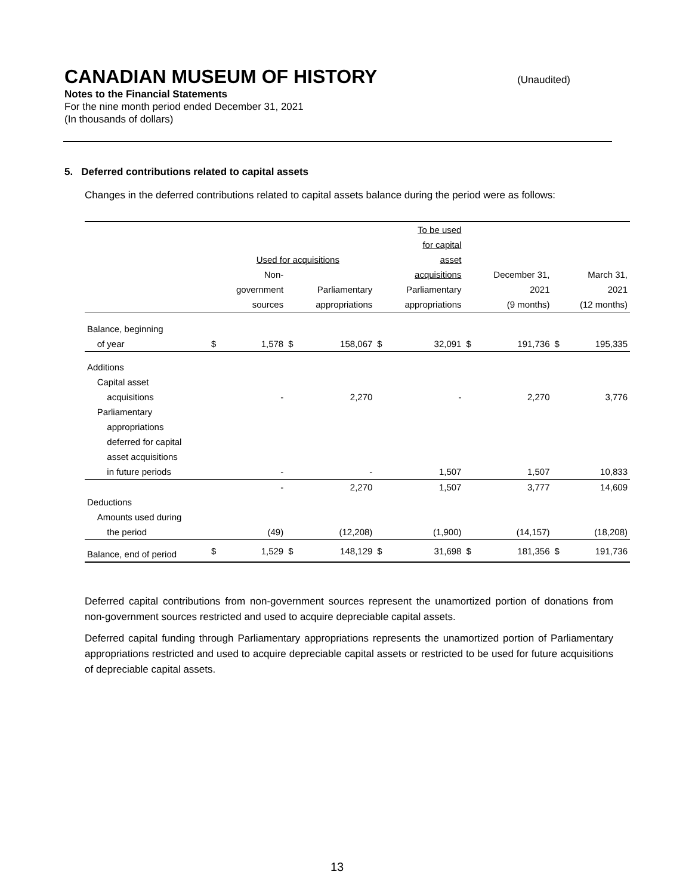CANADIAN MUSEUM OF HISTORY
(Unaudited)
Notes to the Financial Statements
For the nine month period ended December 31, 2021
(In thousands of dollars)
5. Deferred contributions related to capital assets
Changes in the deferred contributions related to capital assets balance during the period were as follows:
| | | | | | | To be used | | | | |
| --- | --- | --- | --- | --- | --- | --- | --- | --- | --- | --- |
| | | | | | | for capital | | | | |
| | | Used for acquisitions | | | | asset | | | | |
| | | Non- | | | | acquisitions | | December 31, | | March 31, |
| | | government | | Parliamentary | | Parliamentary | | 2021 | | 2021 |
| | | sources | | appropriations | | appropriations | | (9 months) | | (12 months) |
| Balance, beginning | | | | | | | | | | |
| of year | $ | 1,578 | $ | 158,067 | $ | 32,091 | $ | 191,736 | $ | 195,335 |
| Additions | | | | | | | | | | |
| Capital asset | | | | | | | | | | |
| acquisitions | | - | | 2,270 | | - | | 2,270 | | 3,776 |
| Parliamentary | | | | | | | | | | |
| appropriations | | | | | | | | | | |
| deferred for capital | | | | | | | | | | |
| asset acquisitions | | | | | | | | | | |
| in future periods | | - | | - | | 1,507 | | 1,507 | | 10,833 |
| | | - | | 2,270 | | 1,507 | | 3,777 | | 14,609 |
| Deductions | | | | | | | | | | |
| Amounts used during | | | | | | | | | | |
| the period | | (49) | | (12,208) | | (1,900) | | (14,157) | | (18,208) |
| Balance, end of period | $ | 1,529 | $ | 148,129 | $ | 31,698 | $ | 181,356 | $ | 191,736 |
Deferred capital contributions from non-government sources represent the unamortized portion of donations from non-government sources restricted and used to acquire depreciable capital assets.
Deferred capital funding through Parliamentary appropriations represents the unamortized portion of Parliamentary appropriations restricted and used to acquire depreciable capital assets or restricted to be used for future acquisitions of depreciable capital assets.
13